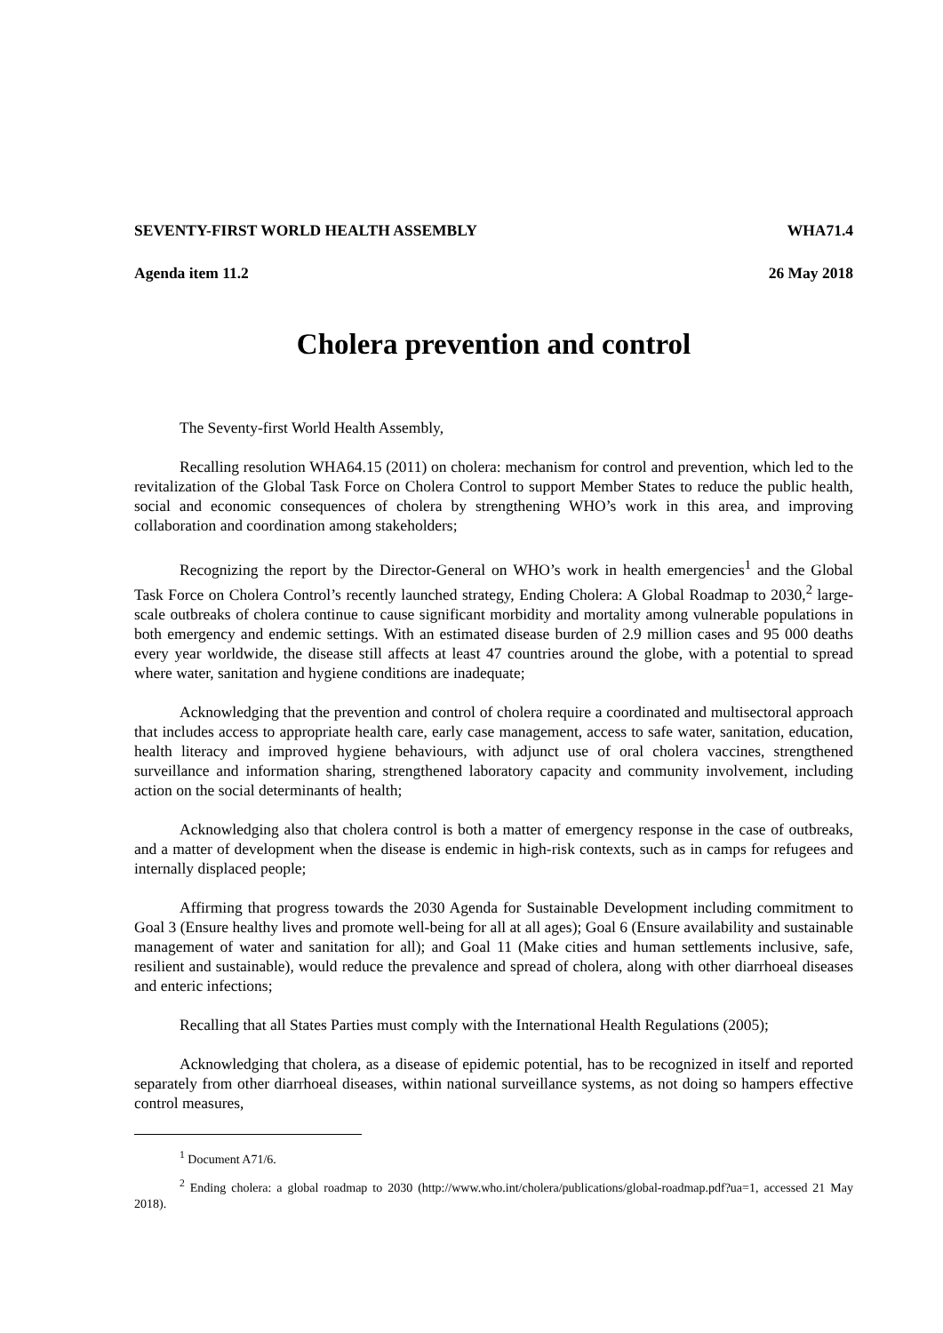SEVENTY-FIRST WORLD HEALTH ASSEMBLY WHA71.4
Agenda item 11.2 26 May 2018
Cholera prevention and control
The Seventy-first World Health Assembly,
Recalling resolution WHA64.15 (2011) on cholera: mechanism for control and prevention, which led to the revitalization of the Global Task Force on Cholera Control to support Member States to reduce the public health, social and economic consequences of cholera by strengthening WHO’s work in this area, and improving collaboration and coordination among stakeholders;
Recognizing the report by the Director-General on WHO’s work in health emergencies<sup>1</sup> and the Global Task Force on Cholera Control’s recently launched strategy, Ending Cholera: A Global Roadmap to 2030,<sup>2</sup> large-scale outbreaks of cholera continue to cause significant morbidity and mortality among vulnerable populations in both emergency and endemic settings. With an estimated disease burden of 2.9 million cases and 95 000 deaths every year worldwide, the disease still affects at least 47 countries around the globe, with a potential to spread where water, sanitation and hygiene conditions are inadequate;
Acknowledging that the prevention and control of cholera require a coordinated and multisectoral approach that includes access to appropriate health care, early case management, access to safe water, sanitation, education, health literacy and improved hygiene behaviours, with adjunct use of oral cholera vaccines, strengthened surveillance and information sharing, strengthened laboratory capacity and community involvement, including action on the social determinants of health;
Acknowledging also that cholera control is both a matter of emergency response in the case of outbreaks, and a matter of development when the disease is endemic in high-risk contexts, such as in camps for refugees and internally displaced people;
Affirming that progress towards the 2030 Agenda for Sustainable Development including commitment to Goal 3 (Ensure healthy lives and promote well-being for all at all ages); Goal 6 (Ensure availability and sustainable management of water and sanitation for all); and Goal 11 (Make cities and human settlements inclusive, safe, resilient and sustainable), would reduce the prevalence and spread of cholera, along with other diarrhoeal diseases and enteric infections;
Recalling that all States Parties must comply with the International Health Regulations (2005);
Acknowledging that cholera, as a disease of epidemic potential, has to be recognized in itself and reported separately from other diarrhoeal diseases, within national surveillance systems, as not doing so hampers effective control measures,
<sup>1</sup> Document A71/6.
<sup>2</sup> Ending cholera: a global roadmap to 2030 (http://www.who.int/cholera/publications/global-roadmap.pdf?ua=1, accessed 21 May 2018).